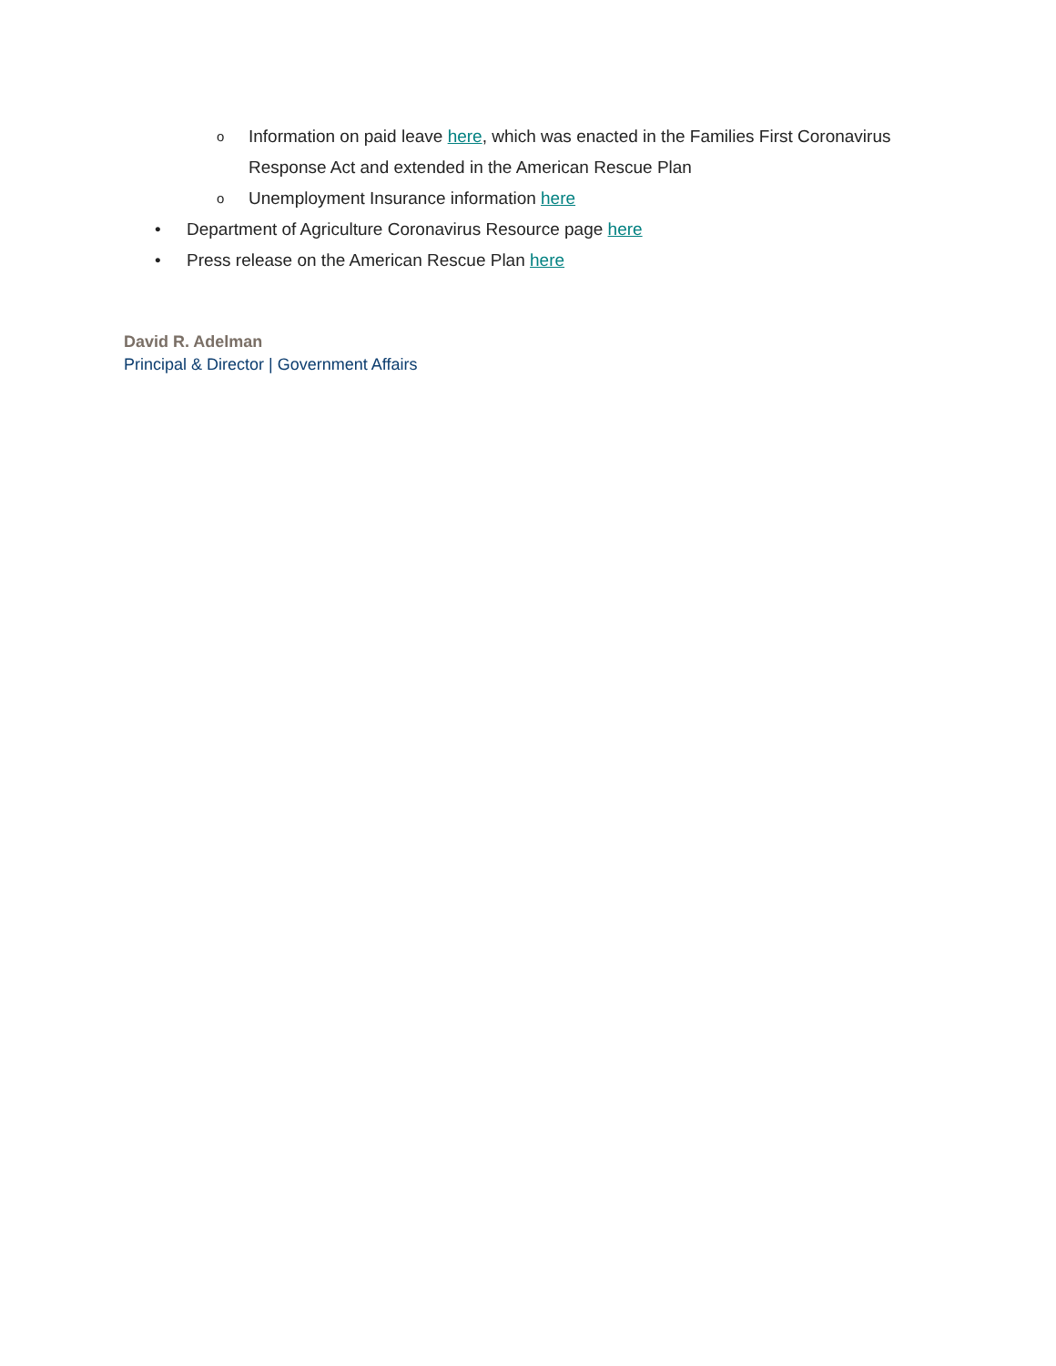o Information on paid leave here, which was enacted in the Families First Coronavirus Response Act and extended in the American Rescue Plan
o Unemployment Insurance information here
• Department of Agriculture Coronavirus Resource page here
• Press release on the American Rescue Plan here
David R. Adelman
Principal & Director | Government Affairs